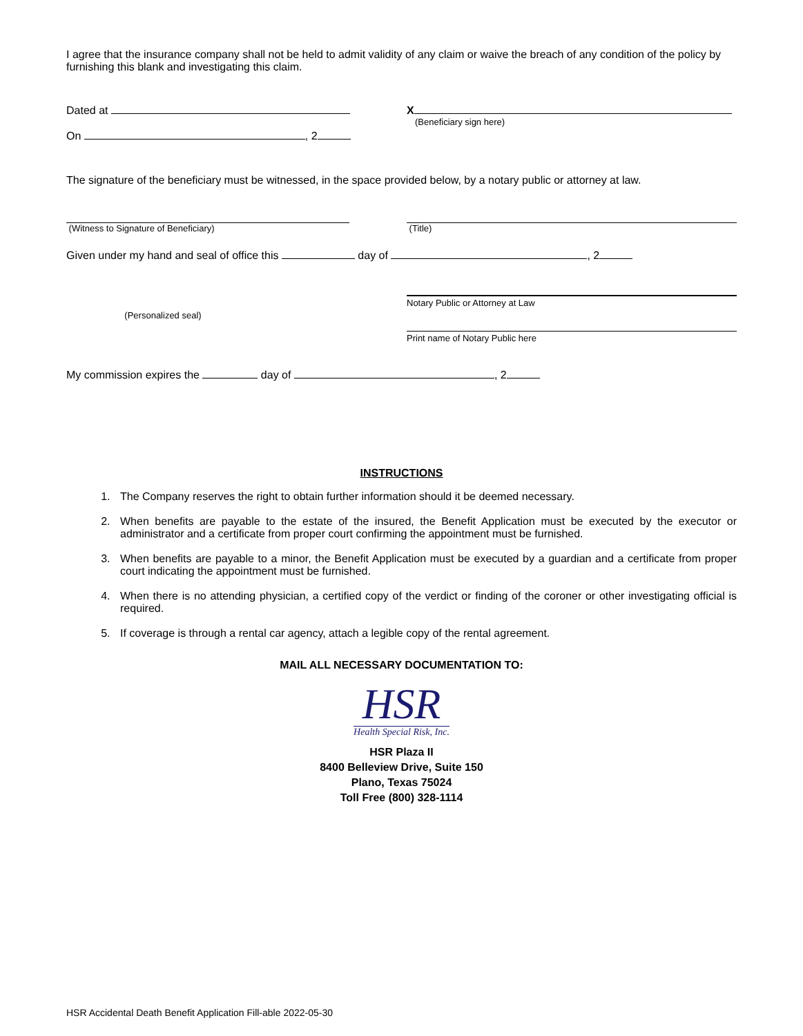I agree that the insurance company shall not be held to admit validity of any claim or waive the breach of any condition of the policy by furnishing this blank and investigating this claim.
Dated at
On , 2
X
(Beneficiary sign here)
The signature of the beneficiary must be witnessed, in the space provided below, by a notary public or attorney at law.
(Witness to Signature of Beneficiary) (Title)
Given under my hand and seal of office this day of , 2
(Personalized seal)
Notary Public or Attorney at Law
Print name of Notary Public here
My commission expires the day of , 2
INSTRUCTIONS
1. The Company reserves the right to obtain further information should it be deemed necessary.
2. When benefits are payable to the estate of the insured, the Benefit Application must be executed by the executor or administrator and a certificate from proper court confirming the appointment must be furnished.
3. When benefits are payable to a minor, the Benefit Application must be executed by a guardian and a certificate from proper court indicating the appointment must be furnished.
4. When there is no attending physician, a certified copy of the verdict or finding of the coroner or other investigating official is required.
5. If coverage is through a rental car agency, attach a legible copy of the rental agreement.
MAIL ALL NECESSARY DOCUMENTATION TO:
HSR
Health Special Risk, Inc.
HSR Plaza II
8400 Belleview Drive, Suite 150
Plano, Texas 75024
Toll Free (800) 328-1114
HSR Accidental Death Benefit Application Fill-able 2022-05-30